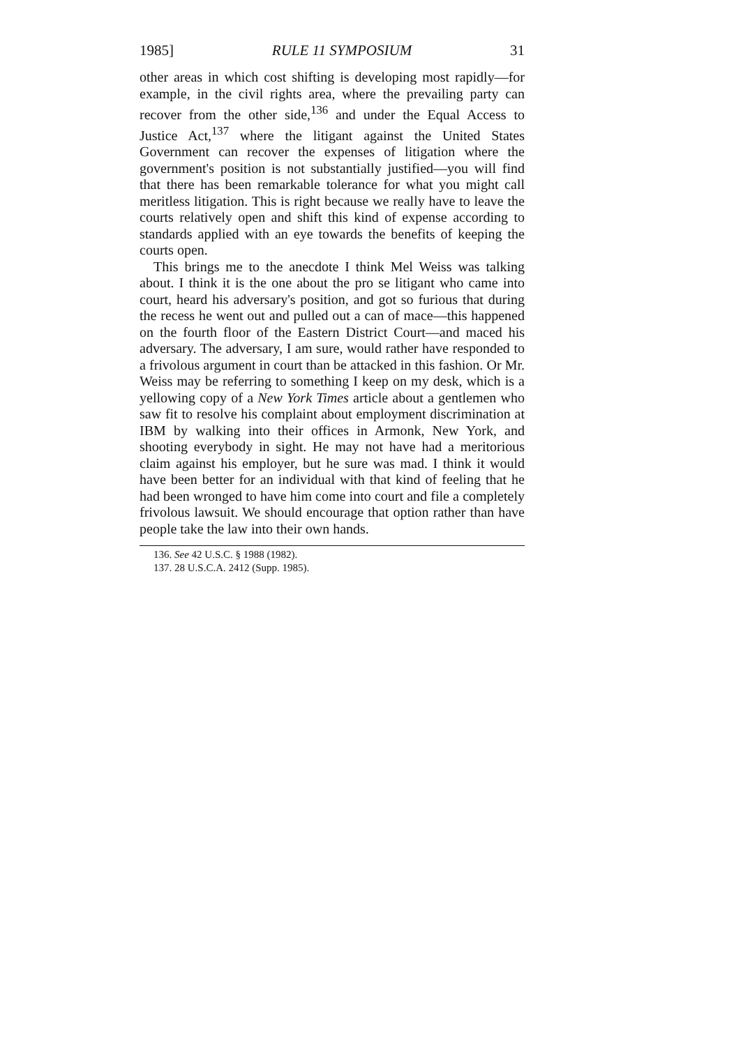1985] RULE 11 SYMPOSIUM 31
other areas in which cost shifting is developing most rapidly—for example, in the civil rights area, where the prevailing party can recover from the other side,<sup>136</sup> and under the Equal Access to Justice Act,<sup>137</sup> where the litigant against the United States Government can recover the expenses of litigation where the government's position is not substantially justified—you will find that there has been remarkable tolerance for what you might call meritless litigation. This is right because we really have to leave the courts relatively open and shift this kind of expense according to standards applied with an eye towards the benefits of keeping the courts open.
This brings me to the anecdote I think Mel Weiss was talking about. I think it is the one about the pro se litigant who came into court, heard his adversary's position, and got so furious that during the recess he went out and pulled out a can of mace—this happened on the fourth floor of the Eastern District Court—and maced his adversary. The adversary, I am sure, would rather have responded to a frivolous argument in court than be attacked in this fashion. Or Mr. Weiss may be referring to something I keep on my desk, which is a yellowing copy of a New York Times article about a gentlemen who saw fit to resolve his complaint about employment discrimination at IBM by walking into their offices in Armonk, New York, and shooting everybody in sight. He may not have had a meritorious claim against his employer, but he sure was mad. I think it would have been better for an individual with that kind of feeling that he had been wronged to have him come into court and file a completely frivolous lawsuit. We should encourage that option rather than have people take the law into their own hands.
136. See 42 U.S.C. § 1988 (1982).
137. 28 U.S.C.A. 2412 (Supp. 1985).